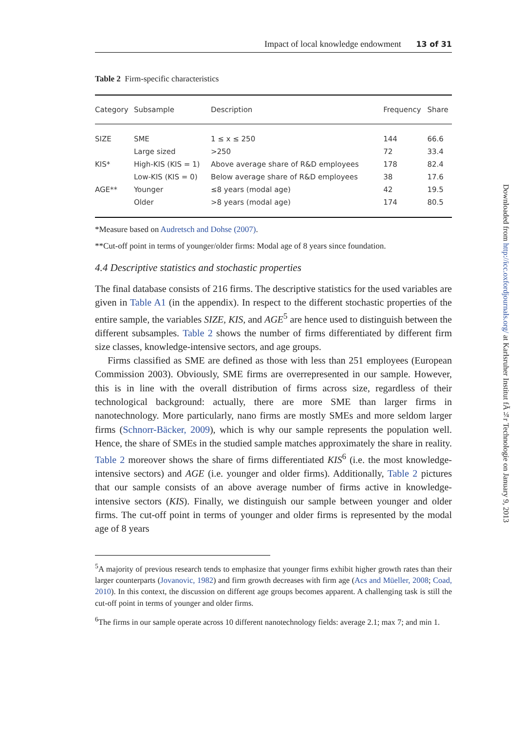Impact of local knowledge endowment 13 of 31
Table 2 Firm-specific characteristics
| Category | Subsample | Description | Frequency | Share |
| --- | --- | --- | --- | --- |
| SIZE | SME | 1 ≤ x ≤ 250 | 144 | 66.6 |
| | Large sized | >250 | 72 | 33.4 |
| KIS* | High-KIS (KIS = 1) | Above average share of R&D employees | 178 | 82.4 |
| | Low-KIS (KIS = 0) | Below average share of R&D employees | 38 | 17.6 |
| AGE** | Younger | ≤8 years (modal age) | 42 | 19.5 |
| | Older | >8 years (modal age) | 174 | 80.5 |
*Measure based on Audretsch and Dohse (2007).
**Cut-off point in terms of younger/older firms: Modal age of 8 years since foundation.
4.4 Descriptive statistics and stochastic properties
The final database consists of 216 firms. The descriptive statistics for the used variables are given in Table A1 (in the appendix). In respect to the different stochastic properties of the entire sample, the variables SIZE, KIS, and AGE<sup>5</sup> are hence used to distinguish between the different subsamples. Table 2 shows the number of firms differentiated by different firm size classes, knowledge-intensive sectors, and age groups.
Firms classified as SME are defined as those with less than 251 employees (European Commission 2003). Obviously, SME firms are overrepresented in our sample. However, this is in line with the overall distribution of firms across size, regardless of their technological background: actually, there are more SME than larger firms in nanotechnology. More particularly, nano firms are mostly SMEs and more seldom larger firms (Schnorr-Bäcker, 2009), which is why our sample represents the population well. Hence, the share of SMEs in the studied sample matches approximately the share in reality. Table 2 moreover shows the share of firms differentiated KIS<sup>6</sup> (i.e. the most knowledge-intensive sectors) and AGE (i.e. younger and older firms). Additionally, Table 2 pictures that our sample consists of an above average number of firms active in knowledge-intensive sectors (KIS). Finally, we distinguish our sample between younger and older firms. The cut-off point in terms of younger and older firms is represented by the modal age of 8 years
<sup>5</sup> A majority of previous research tends to emphasize that younger firms exhibit higher growth rates than their larger counterparts (Jovanovic, 1982) and firm growth decreases with firm age (Acs and Müeller, 2008; Coad, 2010). In this context, the discussion on different age groups becomes apparent. A challenging task is still the cut-off point in terms of younger and older firms.
<sup>6</sup> The firms in our sample operate across 10 different nanotechnology fields: average 2.1; max 7; and min 1.
Downloaded from http://icc.oxfordjournals.org/ at Karlsruher Institut fÃ¼r Technologie on January 9, 2013